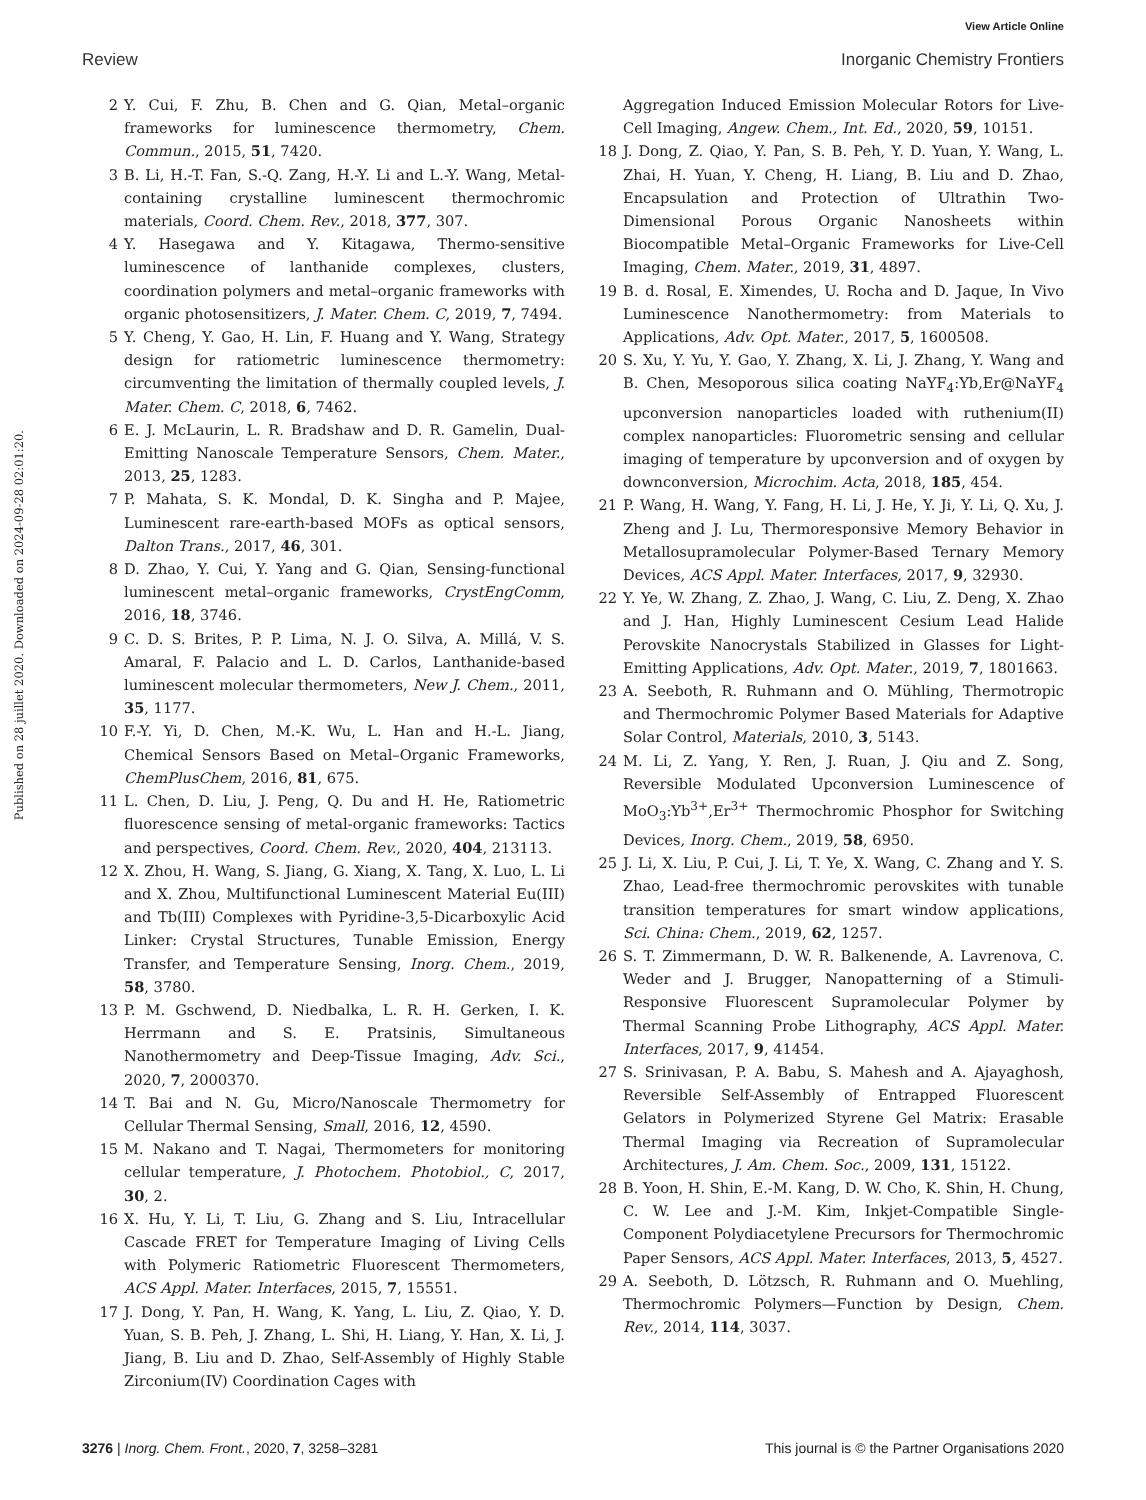View Article Online
Review Inorganic Chemistry Frontiers
Published on 28 juillet 2020. Downloaded on 2024-09-28 02:01:20.
2 Y. Cui, F. Zhu, B. Chen and G. Qian, Metal–organic frameworks for luminescence thermometry, Chem. Commun., 2015, 51, 7420.
3 B. Li, H.-T. Fan, S.-Q. Zang, H.-Y. Li and L.-Y. Wang, Metal-containing crystalline luminescent thermochromic materials, Coord. Chem. Rev., 2018, 377, 307.
4 Y. Hasegawa and Y. Kitagawa, Thermo-sensitive luminescence of lanthanide complexes, clusters, coordination polymers and metal–organic frameworks with organic photosensitizers, J. Mater. Chem. C, 2019, 7, 7494.
5 Y. Cheng, Y. Gao, H. Lin, F. Huang and Y. Wang, Strategy design for ratiometric luminescence thermometry: circumventing the limitation of thermally coupled levels, J. Mater. Chem. C, 2018, 6, 7462.
6 E. J. McLaurin, L. R. Bradshaw and D. R. Gamelin, Dual-Emitting Nanoscale Temperature Sensors, Chem. Mater., 2013, 25, 1283.
7 P. Mahata, S. K. Mondal, D. K. Singha and P. Majee, Luminescent rare-earth-based MOFs as optical sensors, Dalton Trans., 2017, 46, 301.
8 D. Zhao, Y. Cui, Y. Yang and G. Qian, Sensing-functional luminescent metal–organic frameworks, CrystEngComm, 2016, 18, 3746.
9 C. D. S. Brites, P. P. Lima, N. J. O. Silva, A. Millá, V. S. Amaral, F. Palacio and L. D. Carlos, Lanthanide-based luminescent molecular thermometers, New J. Chem., 2011, 35, 1177.
10 F.-Y. Yi, D. Chen, M.-K. Wu, L. Han and H.-L. Jiang, Chemical Sensors Based on Metal–Organic Frameworks, ChemPlusChem, 2016, 81, 675.
11 L. Chen, D. Liu, J. Peng, Q. Du and H. He, Ratiometric fluorescence sensing of metal-organic frameworks: Tactics and perspectives, Coord. Chem. Rev., 2020, 404, 213113.
12 X. Zhou, H. Wang, S. Jiang, G. Xiang, X. Tang, X. Luo, L. Li and X. Zhou, Multifunctional Luminescent Material Eu(III) and Tb(III) Complexes with Pyridine-3,5-Dicarboxylic Acid Linker: Crystal Structures, Tunable Emission, Energy Transfer, and Temperature Sensing, Inorg. Chem., 2019, 58, 3780.
13 P. M. Gschwend, D. Niedbalka, L. R. H. Gerken, I. K. Herrmann and S. E. Pratsinis, Simultaneous Nanothermometry and Deep-Tissue Imaging, Adv. Sci., 2020, 7, 2000370.
14 T. Bai and N. Gu, Micro/Nanoscale Thermometry for Cellular Thermal Sensing, Small, 2016, 12, 4590.
15 M. Nakano and T. Nagai, Thermometers for monitoring cellular temperature, J. Photochem. Photobiol., C, 2017, 30, 2.
16 X. Hu, Y. Li, T. Liu, G. Zhang and S. Liu, Intracellular Cascade FRET for Temperature Imaging of Living Cells with Polymeric Ratiometric Fluorescent Thermometers, ACS Appl. Mater. Interfaces, 2015, 7, 15551.
17 J. Dong, Y. Pan, H. Wang, K. Yang, L. Liu, Z. Qiao, Y. D. Yuan, S. B. Peh, J. Zhang, L. Shi, H. Liang, Y. Han, X. Li, J. Jiang, B. Liu and D. Zhao, Self-Assembly of Highly Stable Zirconium(IV) Coordination Cages with
Aggregation Induced Emission Molecular Rotors for Live-Cell Imaging, Angew. Chem., Int. Ed., 2020, 59, 10151.
18 J. Dong, Z. Qiao, Y. Pan, S. B. Peh, Y. D. Yuan, Y. Wang, L. Zhai, H. Yuan, Y. Cheng, H. Liang, B. Liu and D. Zhao, Encapsulation and Protection of Ultrathin Two-Dimensional Porous Organic Nanosheets within Biocompatible Metal–Organic Frameworks for Live-Cell Imaging, Chem. Mater., 2019, 31, 4897.
19 B. d. Rosal, E. Ximendes, U. Rocha and D. Jaque, In Vivo Luminescence Nanothermometry: from Materials to Applications, Adv. Opt. Mater., 2017, 5, 1600508.
20 S. Xu, Y. Yu, Y. Gao, Y. Zhang, X. Li, J. Zhang, Y. Wang and B. Chen, Mesoporous silica coating NaYF<sub>4</sub>:Yb,Er@NaYF<sub>4</sub> upconversion nanoparticles loaded with ruthenium(II) complex nanoparticles: Fluorometric sensing and cellular imaging of temperature by upconversion and of oxygen by downconversion, Microchim. Acta, 2018, 185, 454.
21 P. Wang, H. Wang, Y. Fang, H. Li, J. He, Y. Ji, Y. Li, Q. Xu, J. Zheng and J. Lu, Thermoresponsive Memory Behavior in Metallosupramolecular Polymer-Based Ternary Memory Devices, ACS Appl. Mater. Interfaces, 2017, 9, 32930.
22 Y. Ye, W. Zhang, Z. Zhao, J. Wang, C. Liu, Z. Deng, X. Zhao and J. Han, Highly Luminescent Cesium Lead Halide Perovskite Nanocrystals Stabilized in Glasses for Light-Emitting Applications, Adv. Opt. Mater., 2019, 7, 1801663.
23 A. Seeboth, R. Ruhmann and O. Mühling, Thermotropic and Thermochromic Polymer Based Materials for Adaptive Solar Control, Materials, 2010, 3, 5143.
24 M. Li, Z. Yang, Y. Ren, J. Ruan, J. Qiu and Z. Song, Reversible Modulated Upconversion Luminescence of MoO<sub>3</sub>:Yb<sup>3+</sup>,Er<sup>3+</sup> Thermochromic Phosphor for Switching Devices, Inorg. Chem., 2019, 58, 6950.
25 J. Li, X. Liu, P. Cui, J. Li, T. Ye, X. Wang, C. Zhang and Y. S. Zhao, Lead-free thermochromic perovskites with tunable transition temperatures for smart window applications, Sci. China: Chem., 2019, 62, 1257.
26 S. T. Zimmermann, D. W. R. Balkenende, A. Lavrenova, C. Weder and J. Brugger, Nanopatterning of a Stimuli-Responsive Fluorescent Supramolecular Polymer by Thermal Scanning Probe Lithography, ACS Appl. Mater. Interfaces, 2017, 9, 41454.
27 S. Srinivasan, P. A. Babu, S. Mahesh and A. Ajayaghosh, Reversible Self-Assembly of Entrapped Fluorescent Gelators in Polymerized Styrene Gel Matrix: Erasable Thermal Imaging via Recreation of Supramolecular Architectures, J. Am. Chem. Soc., 2009, 131, 15122.
28 B. Yoon, H. Shin, E.-M. Kang, D. W. Cho, K. Shin, H. Chung, C. W. Lee and J.-M. Kim, Inkjet-Compatible Single-Component Polydiacetylene Precursors for Thermochromic Paper Sensors, ACS Appl. Mater. Interfaces, 2013, 5, 4527.
29 A. Seeboth, D. Lötzsch, R. Ruhmann and O. Muehling, Thermochromic Polymers—Function by Design, Chem. Rev., 2014, 114, 3037.
3276 | Inorg. Chem. Front., 2020, 7, 3258–3281 This journal is © the Partner Organisations 2020